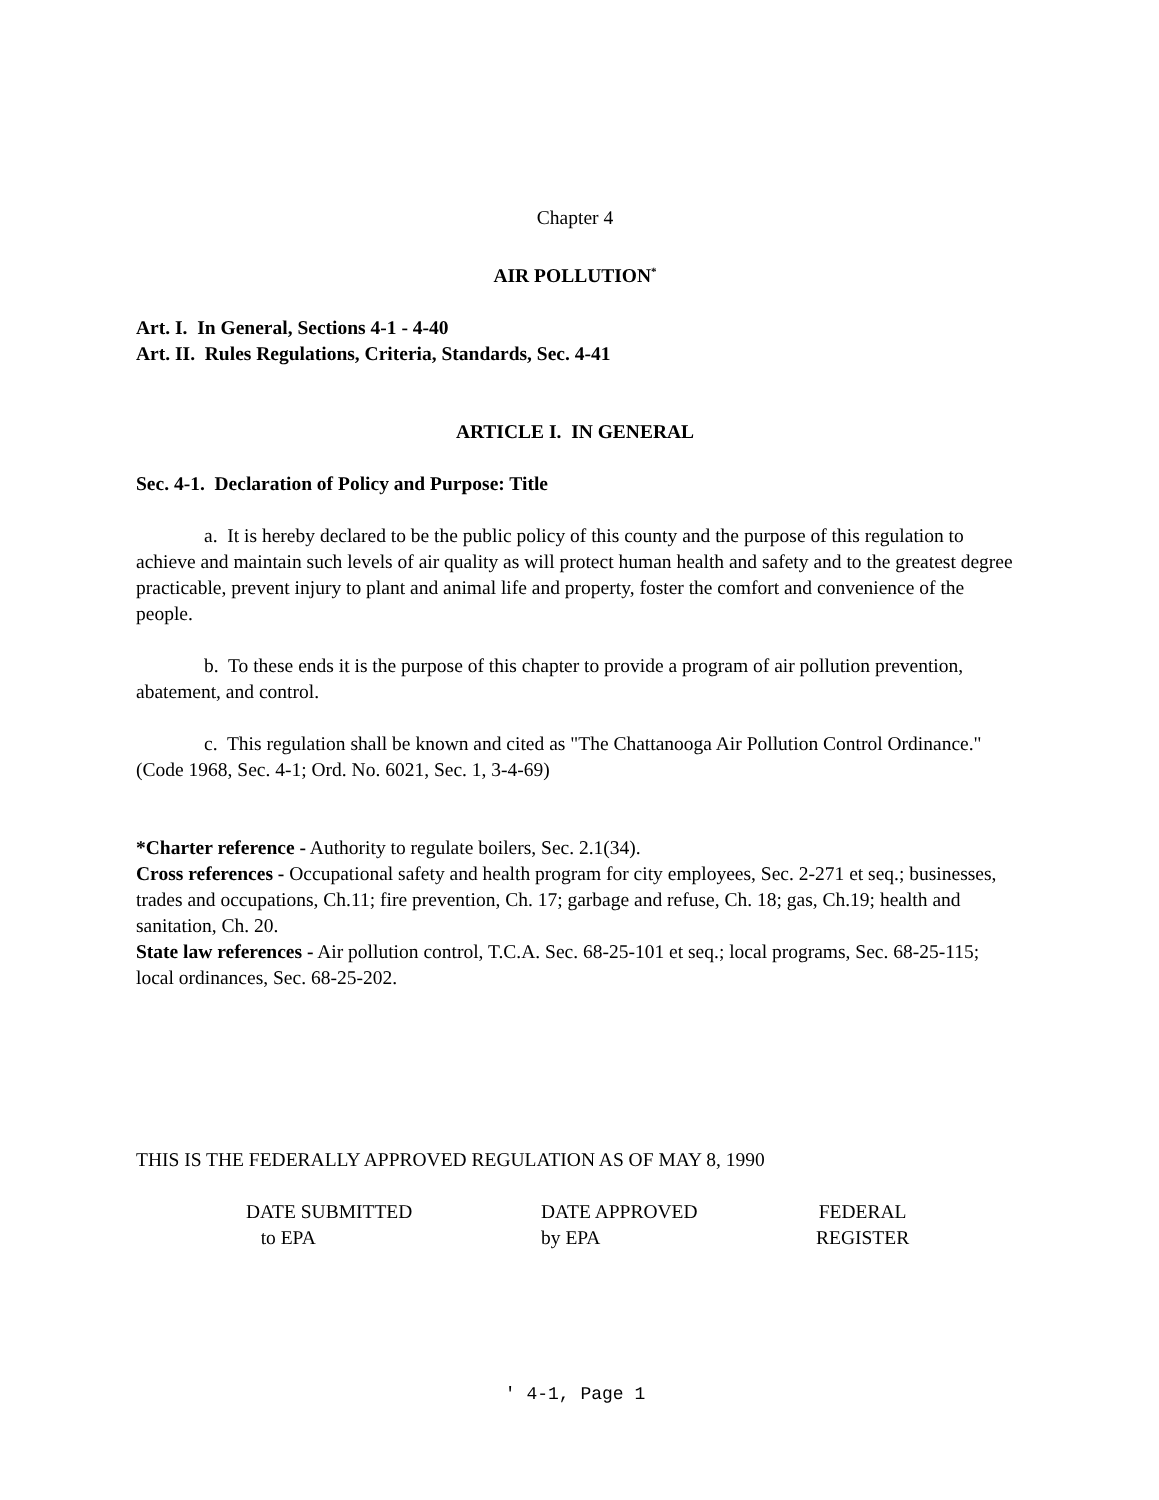Chapter 4
AIR POLLUTION<sup>*</sup>
Art. I. In General, Sections 4-1 - 4-40
Art. II. Rules Regulations, Criteria, Standards, Sec. 4-41
ARTICLE I. IN GENERAL
Sec. 4-1. Declaration of Policy and Purpose: Title
a. It is hereby declared to be the public policy of this county and the purpose of this regulation to achieve and maintain such levels of air quality as will protect human health and safety and to the greatest degree practicable, prevent injury to plant and animal life and property, foster the comfort and convenience of the people.
b. To these ends it is the purpose of this chapter to provide a program of air pollution prevention, abatement, and control.
c. This regulation shall be known and cited as "The Chattanooga Air Pollution Control Ordinance." (Code 1968, Sec. 4-1; Ord. No. 6021, Sec. 1, 3-4-69)
*Charter reference - Authority to regulate boilers, Sec. 2.1(34).
Cross references - Occupational safety and health program for city employees, Sec. 2-271 et seq.; businesses, trades and occupations, Ch.11; fire prevention, Ch. 17; garbage and refuse, Ch. 18; gas, Ch.19; health and sanitation, Ch. 20.
State law references - Air pollution control, T.C.A. Sec. 68-25-101 et seq.; local programs, Sec. 68-25-115; local ordinances, Sec. 68-25-202.
THIS IS THE FEDERALLY APPROVED REGULATION AS OF MAY 8, 1990
| DATE SUBMITTED to EPA | DATE APPROVED by EPA | FEDERAL REGISTER |
' 4-1, Page 1